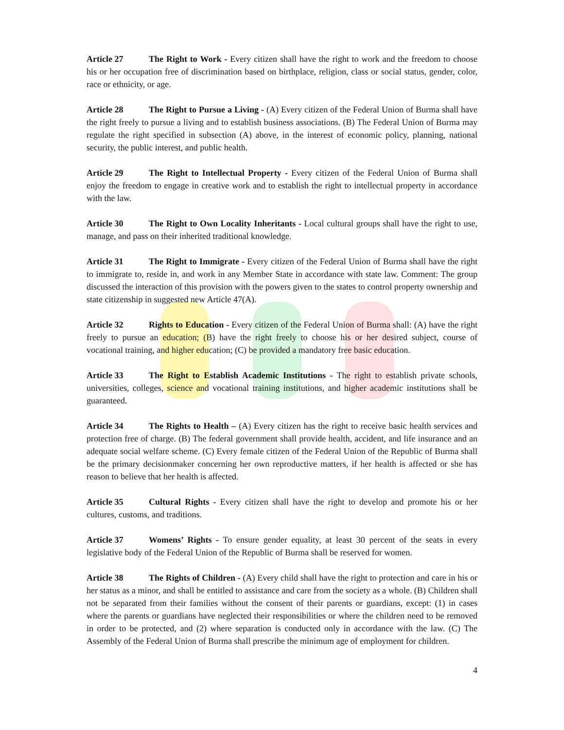Article 27 The Right to Work - Every citizen shall have the right to work and the freedom to choose his or her occupation free of discrimination based on birthplace, religion, class or social status, gender, color, race or ethnicity, or age.
Article 28 The Right to Pursue a Living - (A) Every citizen of the Federal Union of Burma shall have the right freely to pursue a living and to establish business associations. (B) The Federal Union of Burma may regulate the right specified in subsection (A) above, in the interest of economic policy, planning, national security, the public interest, and public health.
Article 29 The Right to Intellectual Property - Every citizen of the Federal Union of Burma shall enjoy the freedom to engage in creative work and to establish the right to intellectual property in accordance with the law.
Article 30 The Right to Own Locality Inheritants - Local cultural groups shall have the right to use, manage, and pass on their inherited traditional knowledge.
Article 31 The Right to Immigrate - Every citizen of the Federal Union of Burma shall have the right to immigrate to, reside in, and work in any Member State in accordance with state law. Comment: The group discussed the interaction of this provision with the powers given to the states to control property ownership and state citizenship in suggested new Article 47(A).
Article 32 Rights to Education - Every citizen of the Federal Union of Burma shall: (A) have the right freely to pursue an education; (B) have the right freely to choose his or her desired subject, course of vocational training, and higher education; (C) be provided a mandatory free basic education.
Article 33 The Right to Establish Academic Institutions - The right to establish private schools, universities, colleges, science and vocational training institutions, and higher academic institutions shall be guaranteed.
Article 34 The Rights to Health – (A) Every citizen has the right to receive basic health services and protection free of charge. (B) The federal government shall provide health, accident, and life insurance and an adequate social welfare scheme. (C) Every female citizen of the Federal Union of the Republic of Burma shall be the primary decisionmaker concerning her own reproductive matters, if her health is affected or she has reason to believe that her health is affected.
Article 35 Cultural Rights - Every citizen shall have the right to develop and promote his or her cultures, customs, and traditions.
Article 37 Womens’ Rights - To ensure gender equality, at least 30 percent of the seats in every legislative body of the Federal Union of the Republic of Burma shall be reserved for women.
Article 38 The Rights of Children - (A) Every child shall have the right to protection and care in his or her status as a minor, and shall be entitled to assistance and care from the society as a whole. (B) Children shall not be separated from their families without the consent of their parents or guardians, except: (1) in cases where the parents or guardians have neglected their responsibilities or where the children need to be removed in order to be protected, and (2) where separation is conducted only in accordance with the law. (C) The Assembly of the Federal Union of Burma shall prescribe the minimum age of employment for children.
4